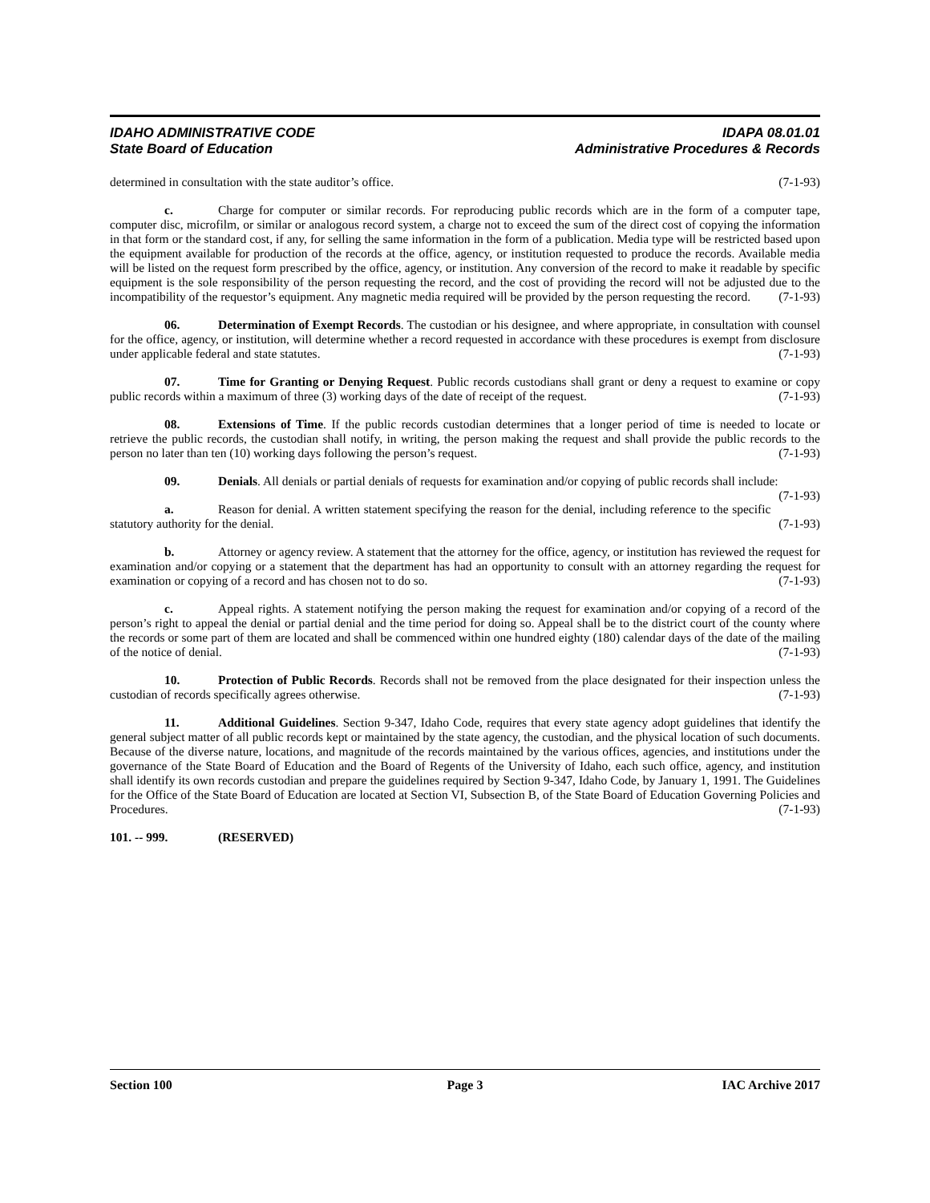IDAHO ADMINISTRATIVE CODE IDAPA 08.01.01
State Board of Education Administrative Procedures & Records
determined in consultation with the state auditor’s office. (7-1-93)
c. Charge for computer or similar records. For reproducing public records which are in the form of a computer tape, computer disc, microfilm, or similar or analogous record system, a charge not to exceed the sum of the direct cost of copying the information in that form or the standard cost, if any, for selling the same information in the form of a publication. Media type will be restricted based upon the equipment available for production of the records at the office, agency, or institution requested to produce the records. Available media will be listed on the request form prescribed by the office, agency, or institution. Any conversion of the record to make it readable by specific equipment is the sole responsibility of the person requesting the record, and the cost of providing the record will not be adjusted due to the incompatibility of the requestor’s equipment. Any magnetic media required will be provided by the person requesting the record. (7-1-93)
06. Determination of Exempt Records. The custodian or his designee, and where appropriate, in consultation with counsel for the office, agency, or institution, will determine whether a record requested in accordance with these procedures is exempt from disclosure under applicable federal and state statutes. (7-1-93)
07. Time for Granting or Denying Request. Public records custodians shall grant or deny a request to examine or copy public records within a maximum of three (3) working days of the date of receipt of the request. (7-1-93)
08. Extensions of Time. If the public records custodian determines that a longer period of time is needed to locate or retrieve the public records, the custodian shall notify, in writing, the person making the request and shall provide the public records to the person no later than ten (10) working days following the person’s request. (7-1-93)
09. Denials. All denials or partial denials of requests for examination and/or copying of public records shall include: (7-1-93)
a. Reason for denial. A written statement specifying the reason for the denial, including reference to the specific statutory authority for the denial. (7-1-93)
b. Attorney or agency review. A statement that the attorney for the office, agency, or institution has reviewed the request for examination and/or copying or a statement that the department has had an opportunity to consult with an attorney regarding the request for examination or copying of a record and has chosen not to do so. (7-1-93)
c. Appeal rights. A statement notifying the person making the request for examination and/or copying of a record of the person’s right to appeal the denial or partial denial and the time period for doing so. Appeal shall be to the district court of the county where the records or some part of them are located and shall be commenced within one hundred eighty (180) calendar days of the date of the mailing of the notice of denial. (7-1-93)
10. Protection of Public Records. Records shall not be removed from the place designated for their inspection unless the custodian of records specifically agrees otherwise. (7-1-93)
11. Additional Guidelines. Section 9-347, Idaho Code, requires that every state agency adopt guidelines that identify the general subject matter of all public records kept or maintained by the state agency, the custodian, and the physical location of such documents. Because of the diverse nature, locations, and magnitude of the records maintained by the various offices, agencies, and institutions under the governance of the State Board of Education and the Board of Regents of the University of Idaho, each such office, agency, and institution shall identify its own records custodian and prepare the guidelines required by Section 9-347, Idaho Code, by January 1, 1991. The Guidelines for the Office of the State Board of Education are located at Section VI, Subsection B, of the State Board of Education Governing Policies and Procedures. (7-1-93)
101. -- 999. (RESERVED)
Section 100 Page 3 IAC Archive 2017